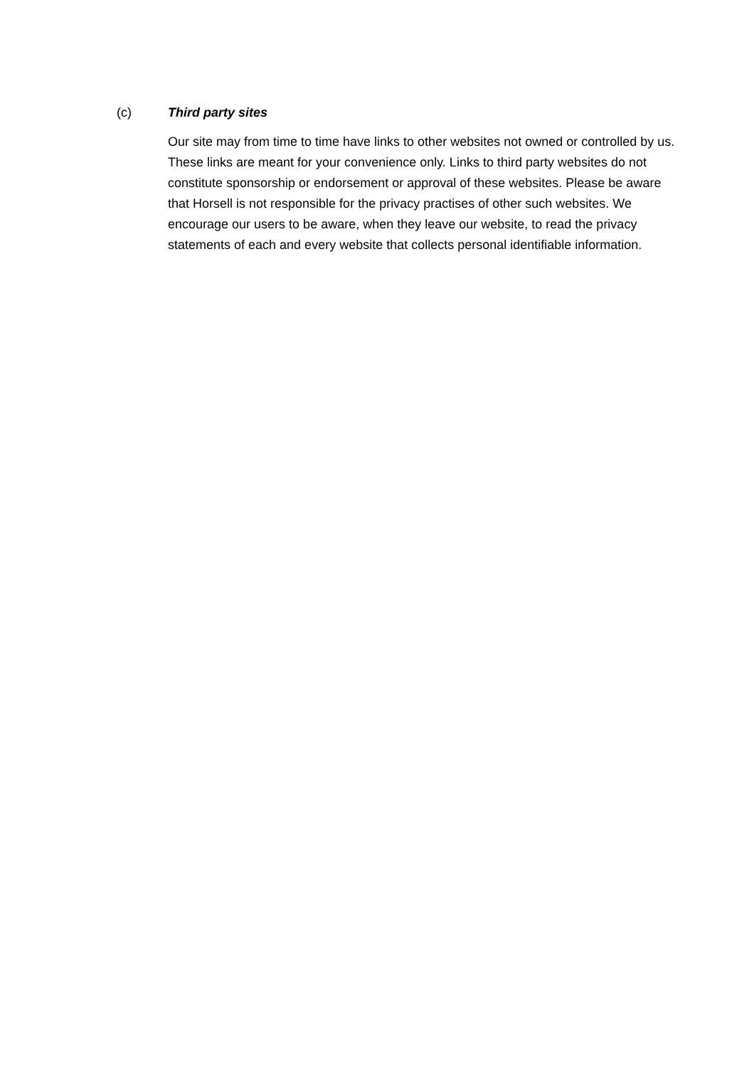(c) Third party sites
Our site may from time to time have links to other websites not owned or controlled by us. These links are meant for your convenience only. Links to third party websites do not constitute sponsorship or endorsement or approval of these websites. Please be aware that Horsell is not responsible for the privacy practises of other such websites. We encourage our users to be aware, when they leave our website, to read the privacy statements of each and every website that collects personal identifiable information.